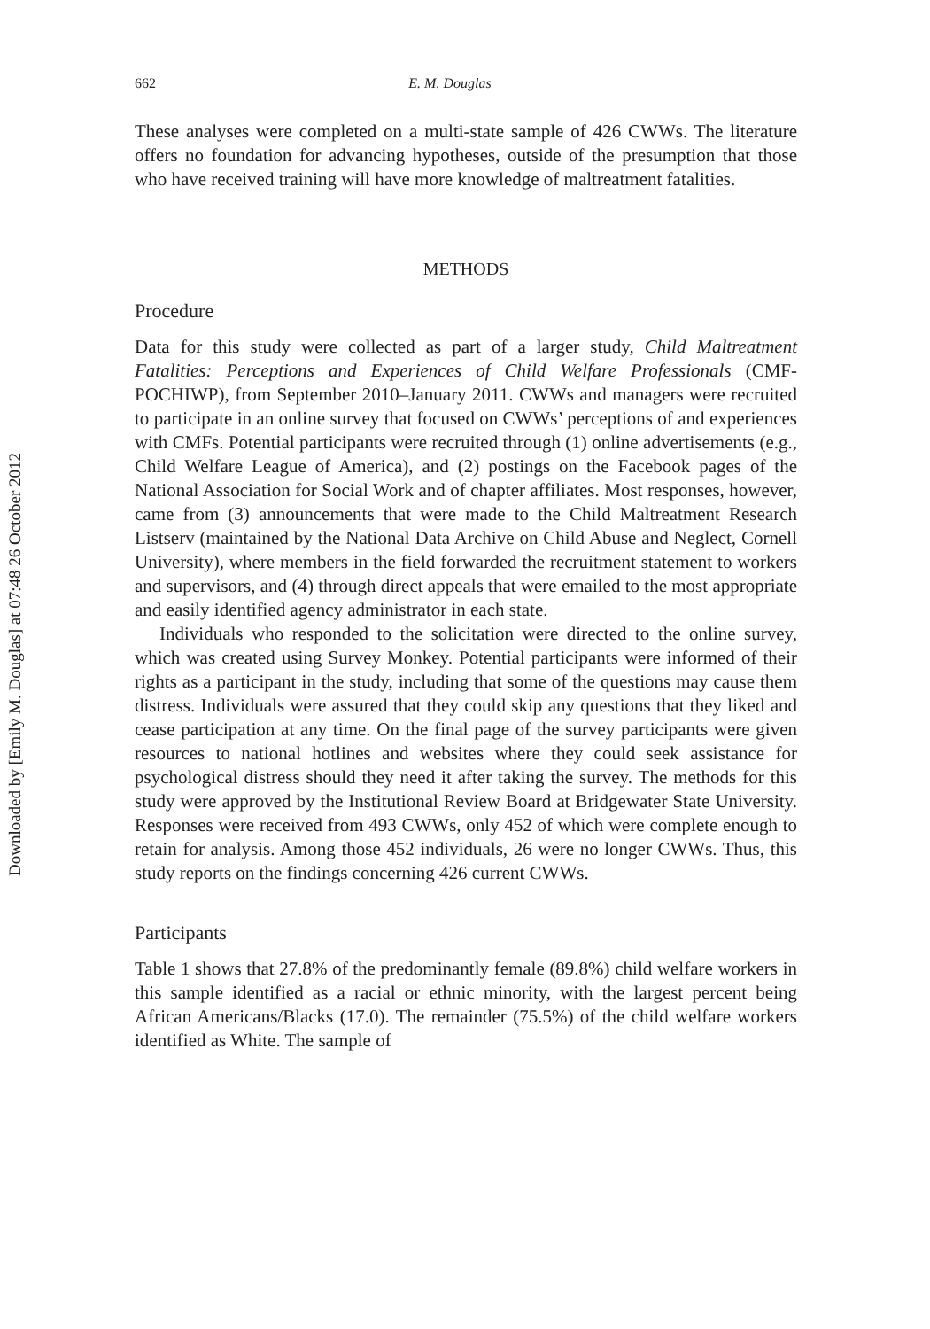Downloaded by [Emily M. Douglas] at 07:48 26 October 2012
662 E. M. Douglas
These analyses were completed on a multi-state sample of 426 CWWs. The literature offers no foundation for advancing hypotheses, outside of the presumption that those who have received training will have more knowledge of maltreatment fatalities.
METHODS
Procedure
Data for this study were collected as part of a larger study, Child Maltreatment Fatalities: Perceptions and Experiences of Child Welfare Professionals (CMF-POCHIWP), from September 2010–January 2011. CWWs and managers were recruited to participate in an online survey that focused on CWWs’ perceptions of and experiences with CMFs. Potential participants were recruited through (1) online advertisements (e.g., Child Welfare League of America), and (2) postings on the Facebook pages of the National Association for Social Work and of chapter affiliates. Most responses, however, came from (3) announcements that were made to the Child Maltreatment Research Listserv (maintained by the National Data Archive on Child Abuse and Neglect, Cornell University), where members in the field forwarded the recruitment statement to workers and supervisors, and (4) through direct appeals that were emailed to the most appropriate and easily identified agency administrator in each state.
Individuals who responded to the solicitation were directed to the online survey, which was created using Survey Monkey. Potential participants were informed of their rights as a participant in the study, including that some of the questions may cause them distress. Individuals were assured that they could skip any questions that they liked and cease participation at any time. On the final page of the survey participants were given resources to national hotlines and websites where they could seek assistance for psychological distress should they need it after taking the survey. The methods for this study were approved by the Institutional Review Board at Bridgewater State University. Responses were received from 493 CWWs, only 452 of which were complete enough to retain for analysis. Among those 452 individuals, 26 were no longer CWWs. Thus, this study reports on the findings concerning 426 current CWWs.
Participants
Table 1 shows that 27.8% of the predominantly female (89.8%) child welfare workers in this sample identified as a racial or ethnic minority, with the largest percent being African Americans/Blacks (17.0). The remainder (75.5%) of the child welfare workers identified as White. The sample of